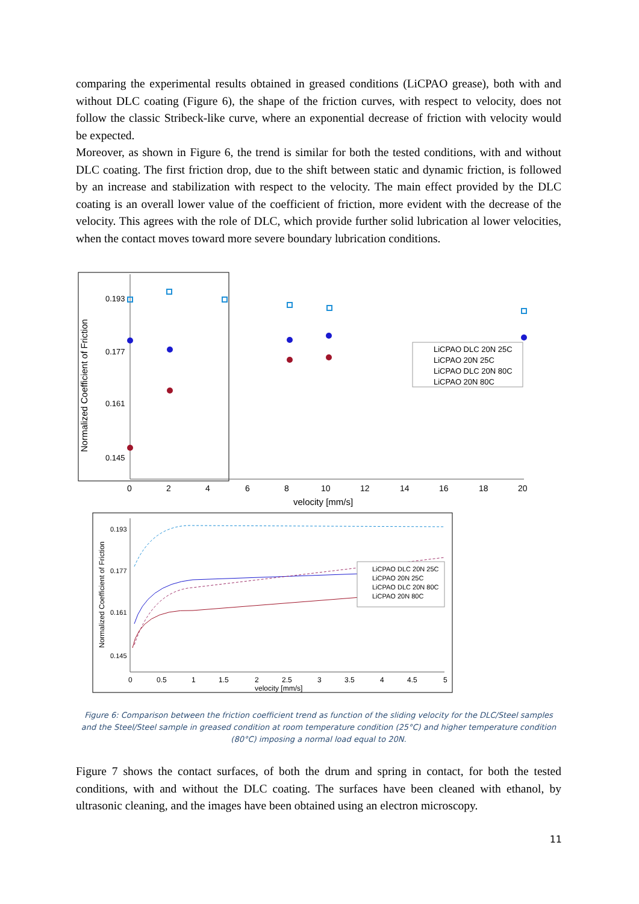comparing the experimental results obtained in greased conditions (LiCPAO grease), both with and without DLC coating (Figure 6), the shape of the friction curves, with respect to velocity, does not follow the classic Stribeck-like curve, where an exponential decrease of friction with velocity would be expected.
Moreover, as shown in Figure 6, the trend is similar for both the tested conditions, with and without DLC coating. The first friction drop, due to the shift between static and dynamic friction, is followed by an increase and stabilization with respect to the velocity. The main effect provided by the DLC coating is an overall lower value of the coefficient of friction, more evident with the decrease of the velocity. This agrees with the role of DLC, which provide further solid lubrication al lower velocities, when the contact moves toward more severe boundary lubrication conditions.
0.193
0.177
0.161
0.145
Normalized Coefficient of Friction
0
2
4
6
8
10
12
14
16
18
20
velocity [mm/s]
LiCPAO DLC 20N 25C
LiCPAO 20N 25C
LiCPAO DLC 20N 80C
LiCPAO 20N 80C
0.193
0.177
0.161
0.145
Normalized Coefficient of Friction
0
0.5
1
1.5
2
2.5
3
3.5
4
4.5
5
velocity [mm/s]
LiCPAO DLC 20N 25C
LiCPAO 20N 25C
LiCPAO DLC 20N 80C
LiCPAO 20N 80C
Figure 6: Comparison between the friction coefficient trend as function of the sliding velocity for the DLC/Steel samples and the Steel/Steel sample in greased condition at room temperature condition (25°C) and higher temperature condition (80°C) imposing a normal load equal to 20N.
Figure 7 shows the contact surfaces, of both the drum and spring in contact, for both the tested conditions, with and without the DLC coating. The surfaces have been cleaned with ethanol, by ultrasonic cleaning, and the images have been obtained using an electron microscopy.
11